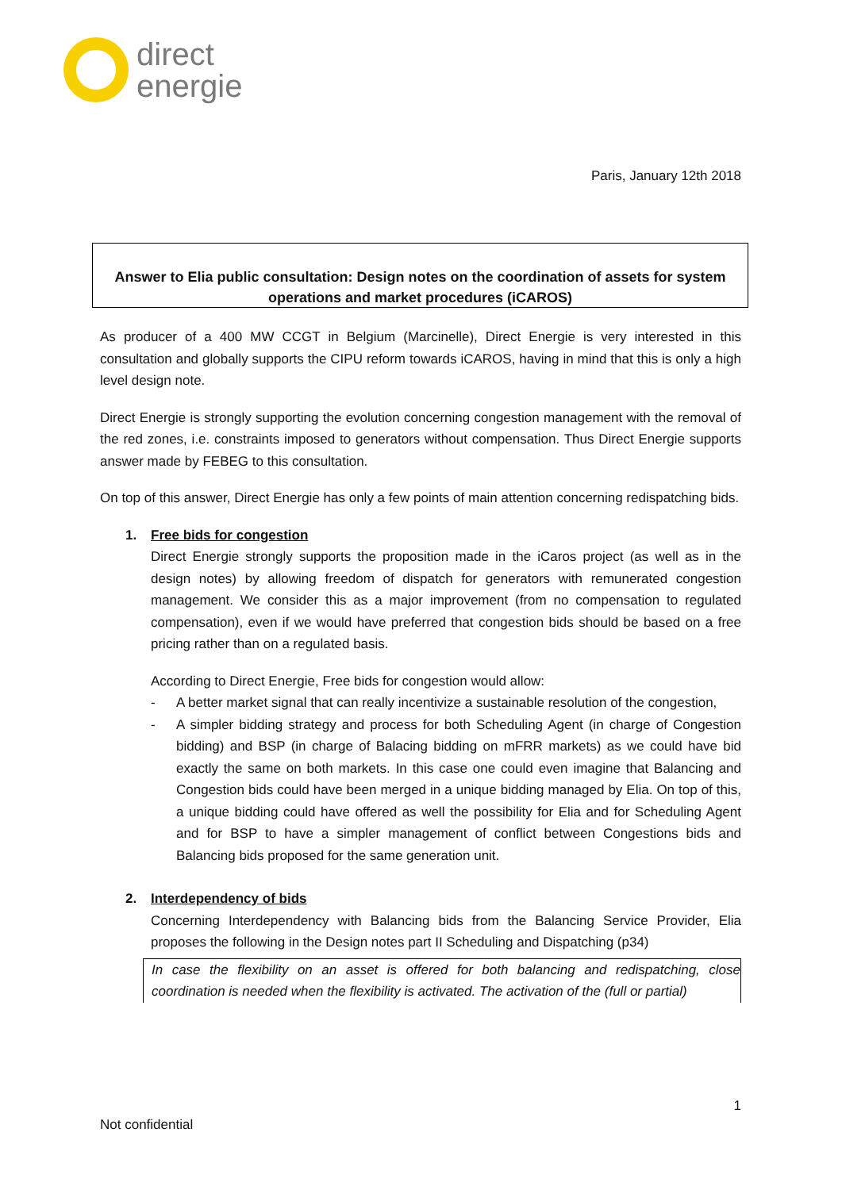direct
energie
Paris, January 12th 2018
Answer to Elia public consultation: Design notes on the coordination of assets for system operations and market procedures (iCAROS)
As producer of a 400 MW CCGT in Belgium (Marcinelle), Direct Energie is very interested in this consultation and globally supports the CIPU reform towards iCAROS, having in mind that this is only a high level design note.
Direct Energie is strongly supporting the evolution concerning congestion management with the removal of the red zones, i.e. constraints imposed to generators without compensation. Thus Direct Energie supports answer made by FEBEG to this consultation.
On top of this answer, Direct Energie has only a few points of main attention concerning redispatching bids.
1. Free bids for congestion
Direct Energie strongly supports the proposition made in the iCaros project (as well as in the design notes) by allowing freedom of dispatch for generators with remunerated congestion management. We consider this as a major improvement (from no compensation to regulated compensation), even if we would have preferred that congestion bids should be based on a free pricing rather than on a regulated basis.
According to Direct Energie, Free bids for congestion would allow:
- A better market signal that can really incentivize a sustainable resolution of the congestion,
- A simpler bidding strategy and process for both Scheduling Agent (in charge of Congestion bidding) and BSP (in charge of Balacing bidding on mFRR markets) as we could have bid exactly the same on both markets. In this case one could even imagine that Balancing and Congestion bids could have been merged in a unique bidding managed by Elia. On top of this, a unique bidding could have offered as well the possibility for Elia and for Scheduling Agent and for BSP to have a simpler management of conflict between Congestions bids and Balancing bids proposed for the same generation unit.
2. Interdependency of bids
Concerning Interdependency with Balancing bids from the Balancing Service Provider, Elia proposes the following in the Design notes part II Scheduling and Dispatching (p34)
In case the flexibility on an asset is offered for both balancing and redispatching, close coordination is needed when the flexibility is activated. The activation of the (full or partial)
1
Not confidential